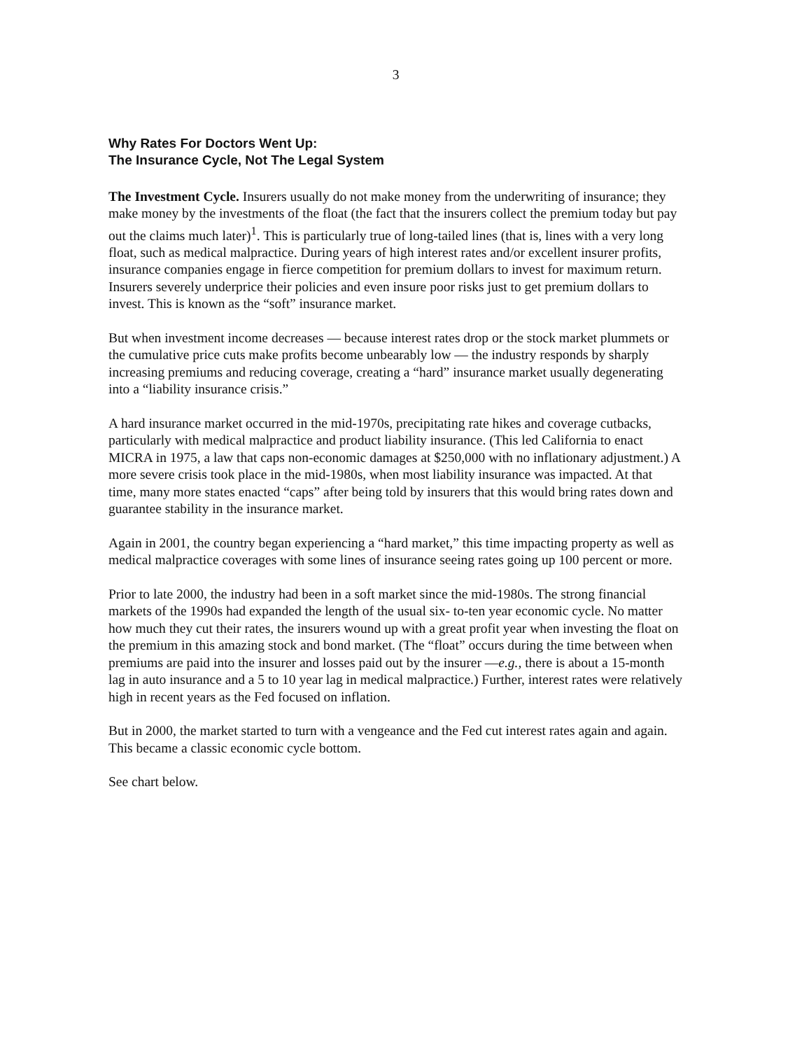3
Why Rates For Doctors Went Up:
The Insurance Cycle, Not The Legal System
The Investment Cycle. Insurers usually do not make money from the underwriting of insurance; they make money by the investments of the float (the fact that the insurers collect the premium today but pay out the claims much later)<sup>1</sup>. This is particularly true of long-tailed lines (that is, lines with a very long float, such as medical malpractice. During years of high interest rates and/or excellent insurer profits, insurance companies engage in fierce competition for premium dollars to invest for maximum return. Insurers severely underprice their policies and even insure poor risks just to get premium dollars to invest. This is known as the “soft” insurance market.
But when investment income decreases — because interest rates drop or the stock market plummets or the cumulative price cuts make profits become unbearably low — the industry responds by sharply increasing premiums and reducing coverage, creating a “hard” insurance market usually degenerating into a “liability insurance crisis.”
A hard insurance market occurred in the mid-1970s, precipitating rate hikes and coverage cutbacks, particularly with medical malpractice and product liability insurance. (This led California to enact MICRA in 1975, a law that caps non-economic damages at $250,000 with no inflationary adjustment.) A more severe crisis took place in the mid-1980s, when most liability insurance was impacted. At that time, many more states enacted “caps” after being told by insurers that this would bring rates down and guarantee stability in the insurance market.
Again in 2001, the country began experiencing a “hard market,” this time impacting property as well as medical malpractice coverages with some lines of insurance seeing rates going up 100 percent or more.
Prior to late 2000, the industry had been in a soft market since the mid-1980s. The strong financial markets of the 1990s had expanded the length of the usual six- to-ten year economic cycle. No matter how much they cut their rates, the insurers wound up with a great profit year when investing the float on the premium in this amazing stock and bond market. (The “float” occurs during the time between when premiums are paid into the insurer and losses paid out by the insurer —e.g., there is about a 15-month lag in auto insurance and a 5 to 10 year lag in medical malpractice.) Further, interest rates were relatively high in recent years as the Fed focused on inflation.
But in 2000, the market started to turn with a vengeance and the Fed cut interest rates again and again. This became a classic economic cycle bottom.
See chart below.